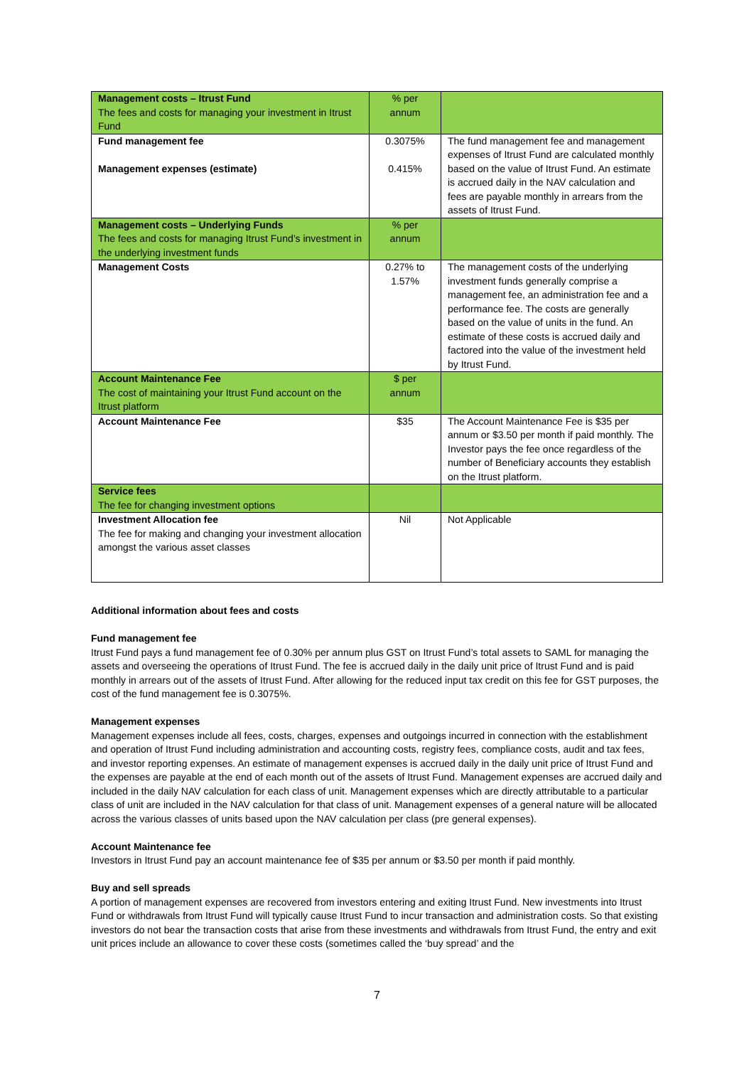| Management costs – Itrust Fund The fees and costs for managing your investment in Itrust Fund | % per annum | |
| Fund management fee Management expenses (estimate) | 0.3075% 0.415% | The fund management fee and management expenses of Itrust Fund are calculated monthly based on the value of Itrust Fund. An estimate is accrued daily in the NAV calculation and fees are payable monthly in arrears from the assets of Itrust Fund. |
| Management costs – Underlying Funds The fees and costs for managing Itrust Fund’s investment in the underlying investment funds | % per annum | |
| Management Costs | 0.27% to 1.57% | The management costs of the underlying investment funds generally comprise a management fee, an administration fee and a performance fee. The costs are generally based on the value of units in the fund. An estimate of these costs is accrued daily and factored into the value of the investment held by Itrust Fund. |
| Account Maintenance Fee The cost of maintaining your Itrust Fund account on the Itrust platform | $ per annum | |
| Account Maintenance Fee | $35 | The Account Maintenance Fee is $35 per annum or $3.50 per month if paid monthly. The Investor pays the fee once regardless of the number of Beneficiary accounts they establish on the Itrust platform. |
| Service fees The fee for changing investment options | | |
| Investment Allocation fee The fee for making and changing your investment allocation amongst the various asset classes | Nil | Not Applicable |
Additional information about fees and costs
Fund management fee
Itrust Fund pays a fund management fee of 0.30% per annum plus GST on Itrust Fund’s total assets to SAML for managing the assets and overseeing the operations of Itrust Fund. The fee is accrued daily in the daily unit price of Itrust Fund and is paid monthly in arrears out of the assets of Itrust Fund. After allowing for the reduced input tax credit on this fee for GST purposes, the cost of the fund management fee is 0.3075%.
Management expenses
Management expenses include all fees, costs, charges, expenses and outgoings incurred in connection with the establishment and operation of Itrust Fund including administration and accounting costs, registry fees, compliance costs, audit and tax fees, and investor reporting expenses. An estimate of management expenses is accrued daily in the daily unit price of Itrust Fund and the expenses are payable at the end of each month out of the assets of Itrust Fund. Management expenses are accrued daily and included in the daily NAV calculation for each class of unit. Management expenses which are directly attributable to a particular class of unit are included in the NAV calculation for that class of unit. Management expenses of a general nature will be allocated across the various classes of units based upon the NAV calculation per class (pre general expenses).
Account Maintenance fee
Investors in Itrust Fund pay an account maintenance fee of $35 per annum or $3.50 per month if paid monthly.
Buy and sell spreads
A portion of management expenses are recovered from investors entering and exiting Itrust Fund. New investments into Itrust Fund or withdrawals from Itrust Fund will typically cause Itrust Fund to incur transaction and administration costs. So that existing investors do not bear the transaction costs that arise from these investments and withdrawals from Itrust Fund, the entry and exit unit prices include an allowance to cover these costs (sometimes called the ‘buy spread’ and the
7